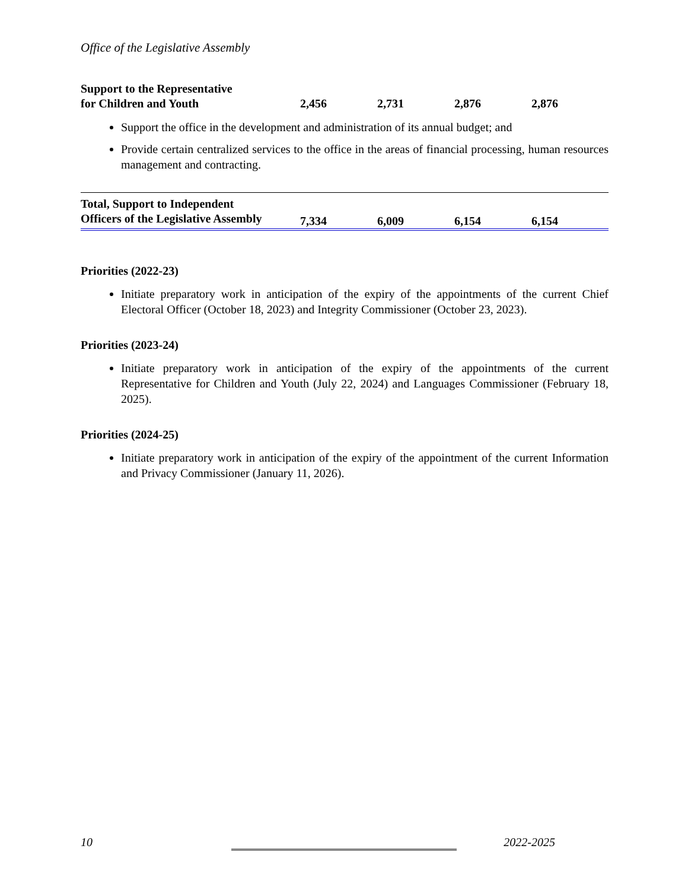Office of the Legislative Assembly
| Support to the Representative for Children and Youth | 2,456 | 2,731 | 2,876 | 2,876 |
Support the office in the development and administration of its annual budget; and
Provide certain centralized services to the office in the areas of financial processing, human resources management and contracting.
| Total, Support to Independent Officers of the Legislative Assembly | 7,334 | 6,009 | 6,154 | 6,154 |
Priorities (2022-23)
Initiate preparatory work in anticipation of the expiry of the appointments of the current Chief Electoral Officer (October 18, 2023) and Integrity Commissioner (October 23, 2023).
Priorities (2023-24)
Initiate preparatory work in anticipation of the expiry of the appointments of the current Representative for Children and Youth (July 22, 2024) and Languages Commissioner (February 18, 2025).
Priorities (2024-25)
Initiate preparatory work in anticipation of the expiry of the appointment of the current Information and Privacy Commissioner (January 11, 2026).
10 2022-2025